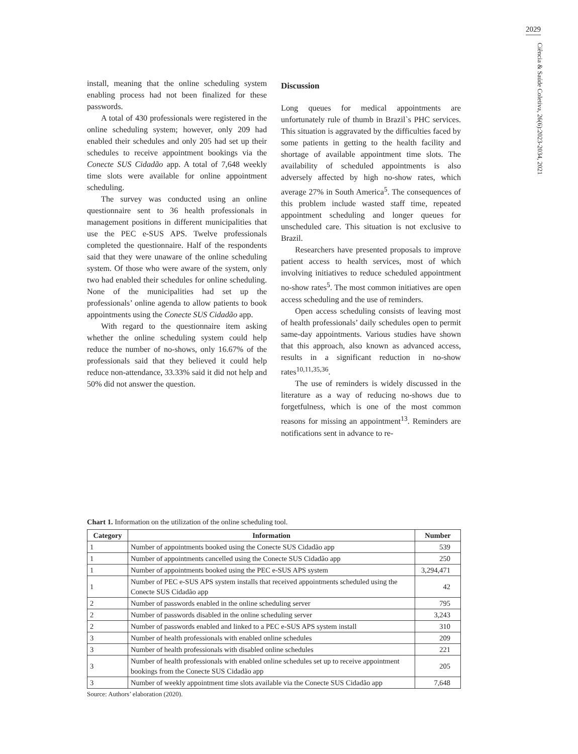2029
Ciência & Saúde Coletiva, 26(6):2023-2034, 2021
install, meaning that the online scheduling system enabling process had not been finalized for these passwords.
A total of 430 professionals were registered in the online scheduling system; however, only 209 had enabled their schedules and only 205 had set up their schedules to receive appointment bookings via the Conecte SUS Cidadão app. A total of 7,648 weekly time slots were available for online appointment scheduling.
The survey was conducted using an online questionnaire sent to 36 health professionals in management positions in different municipalities that use the PEC e-SUS APS. Twelve professionals completed the questionnaire. Half of the respondents said that they were unaware of the online scheduling system. Of those who were aware of the system, only two had enabled their schedules for online scheduling. None of the municipalities had set up the professionals’ online agenda to allow patients to book appointments using the Conecte SUS Cidadão app.
With regard to the questionnaire item asking whether the online scheduling system could help reduce the number of no-shows, only 16.67% of the professionals said that they believed it could help reduce non-attendance, 33.33% said it did not help and 50% did not answer the question.
Discussion
Long queues for medical appointments are unfortunately rule of thumb in Brazil`s PHC services. This situation is aggravated by the difficulties faced by some patients in getting to the health facility and shortage of available appointment time slots. The availability of scheduled appointments is also adversely affected by high no-show rates, which average 27% in South America<sup>5</sup>. The consequences of this problem include wasted staff time, repeated appointment scheduling and longer queues for unscheduled care. This situation is not exclusive to Brazil.
Researchers have presented proposals to improve patient access to health services, most of which involving initiatives to reduce scheduled appointment no-show rates<sup>5</sup>. The most common initiatives are open access scheduling and the use of reminders.
Open access scheduling consists of leaving most of health professionals’ daily schedules open to permit same-day appointments. Various studies have shown that this approach, also known as advanced access, results in a significant reduction in no-show rates<sup>10,11,35,36</sup>.
The use of reminders is widely discussed in the literature as a way of reducing no-shows due to forgetfulness, which is one of the most common reasons for missing an appointment<sup>13</sup>. Reminders are notifications sent in advance to re-
Chart 1. Information on the utilization of the online scheduling tool.
| Category | Information | Number |
| --- | --- | --- |
| 1 | Number of appointments booked using the Conecte SUS Cidadão app | 539 |
| 1 | Number of appointments cancelled using the Conecte SUS Cidadão app | 250 |
| 1 | Number of appointments booked using the PEC e-SUS APS system | 3,294,471 |
| 1 | Number of PEC e-SUS APS system installs that received appointments scheduled using the Conecte SUS Cidadão app | 42 |
| 2 | Number of passwords enabled in the online scheduling server | 795 |
| 2 | Number of passwords disabled in the online scheduling server | 3,243 |
| 2 | Number of passwords enabled and linked to a PEC e-SUS APS system install | 310 |
| 3 | Number of health professionals with enabled online schedules | 209 |
| 3 | Number of health professionals with disabled online schedules | 221 |
| 3 | Number of health professionals with enabled online schedules set up to receive appointment bookings from the Conecte SUS Cidadão app | 205 |
| 3 | Number of weekly appointment time slots available via the Conecte SUS Cidadão app | 7,648 |
Source: Authors’ elaboration (2020).